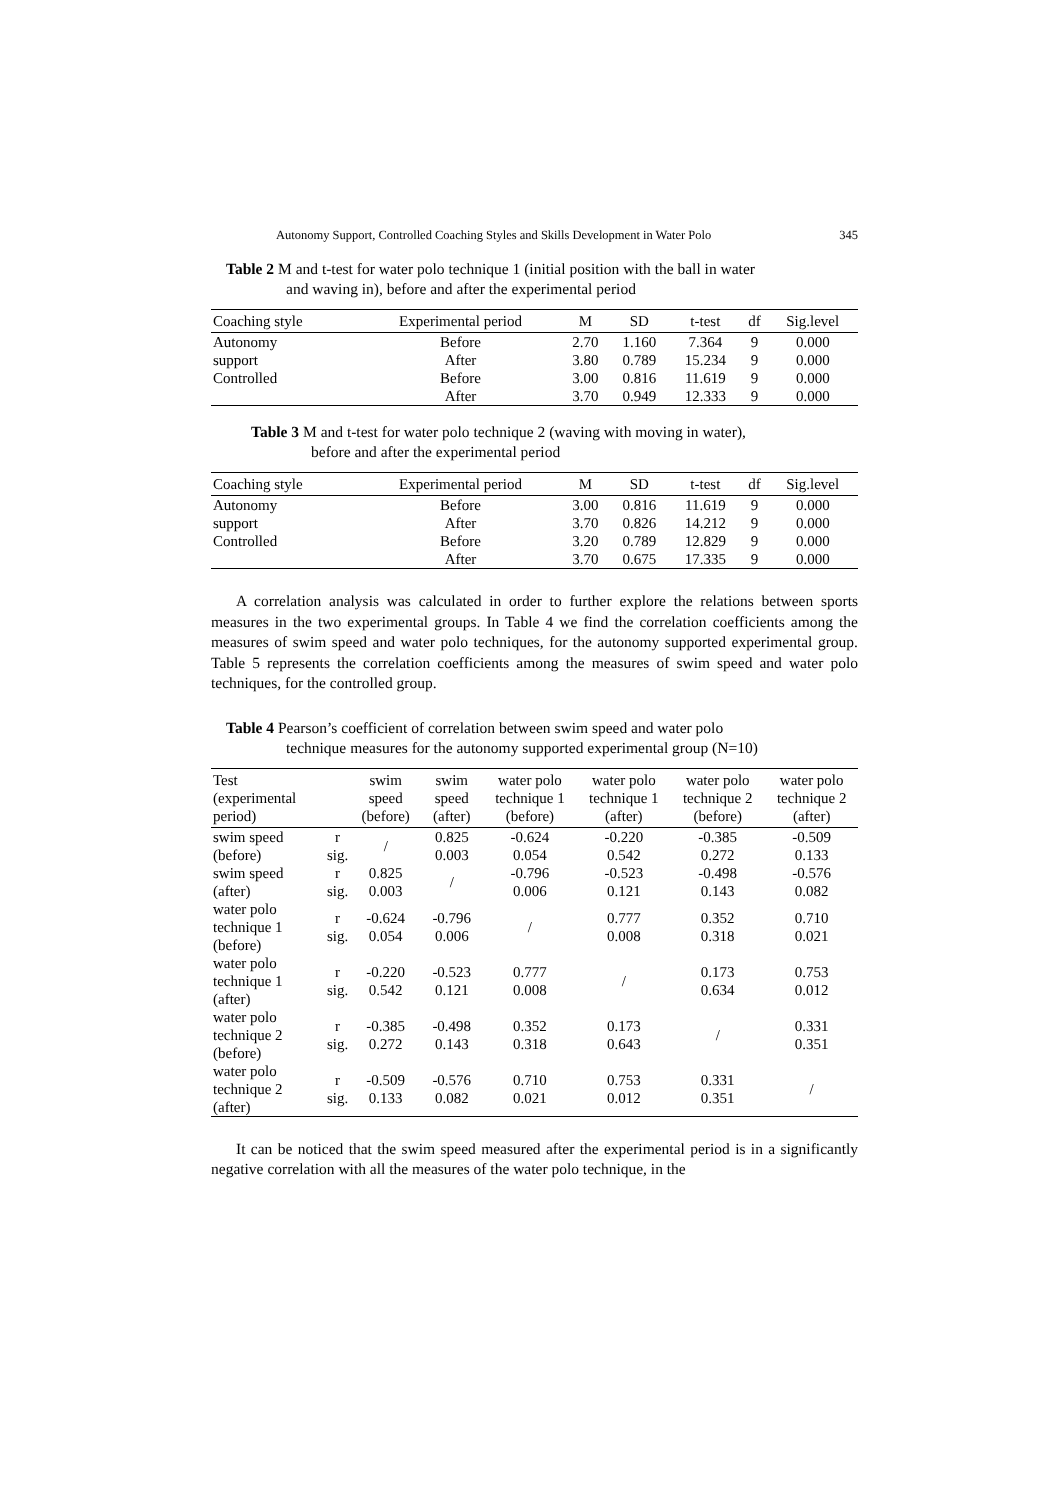Autonomy Support, Controlled Coaching Styles and Skills Development in Water Polo 345
Table 2 M and t-test for water polo technique 1 (initial position with the ball in water
and waving in), before and after the experimental period
| Coaching style | Experimental period | M | SD | t-test | df | Sig.level |
| --- | --- | --- | --- | --- | --- | --- |
| Autonomy | Before | 2.70 | 1.160 | 7.364 | 9 | 0.000 |
| support | After | 3.80 | 0.789 | 15.234 | 9 | 0.000 |
| Controlled | Before | 3.00 | 0.816 | 11.619 | 9 | 0.000 |
| | After | 3.70 | 0.949 | 12.333 | 9 | 0.000 |
Table 3 M and t-test for water polo technique 2 (waving with moving in water),
before and after the experimental period
| Coaching style | Experimental period | M | SD | t-test | df | Sig.level |
| --- | --- | --- | --- | --- | --- | --- |
| Autonomy | Before | 3.00 | 0.816 | 11.619 | 9 | 0.000 |
| support | After | 3.70 | 0.826 | 14.212 | 9 | 0.000 |
| Controlled | Before | 3.20 | 0.789 | 12.829 | 9 | 0.000 |
| | After | 3.70 | 0.675 | 17.335 | 9 | 0.000 |
A correlation analysis was calculated in order to further explore the relations between sports measures in the two experimental groups. In Table 4 we find the correlation coefficients among the measures of swim speed and water polo techniques, for the autonomy supported experimental group. Table 5 represents the correlation coefficients among the measures of swim speed and water polo techniques, for the controlled group.
Table 4 Pearson’s coefficient of correlation between swim speed and water polo
technique measures for the autonomy supported experimental group (N=10)
| Test (experimental period) | | swim speed (before) | swim speed (after) | water polo technique 1 (before) | water polo technique 1 (after) | water polo technique 2 (before) | water polo technique 2 (after) |
| --- | --- | --- | --- | --- | --- | --- | --- |
| swim speed (before) | r sig. | / | 0.825 0.003 | -0.624 0.054 | -0.220 0.542 | -0.385 0.272 | -0.509 0.133 |
| swim speed (after) | r sig. | 0.825 0.003 | / | -0.796 0.006 | -0.523 0.121 | -0.498 0.143 | -0.576 0.082 |
| water polo technique 1 (before) | r sig. | -0.624 0.054 | -0.796 0.006 | / | 0.777 0.008 | 0.352 0.318 | 0.710 0.021 |
| water polo technique 1 (after) | r sig. | -0.220 0.542 | -0.523 0.121 | 0.777 0.008 | / | 0.173 0.634 | 0.753 0.012 |
| water polo technique 2 (before) | r sig. | -0.385 0.272 | -0.498 0.143 | 0.352 0.318 | 0.173 0.643 | / | 0.331 0.351 |
| water polo technique 2 (after) | r sig. | -0.509 0.133 | -0.576 0.082 | 0.710 0.021 | 0.753 0.012 | 0.331 0.351 | / |
It can be noticed that the swim speed measured after the experimental period is in a significantly negative correlation with all the measures of the water polo technique, in the